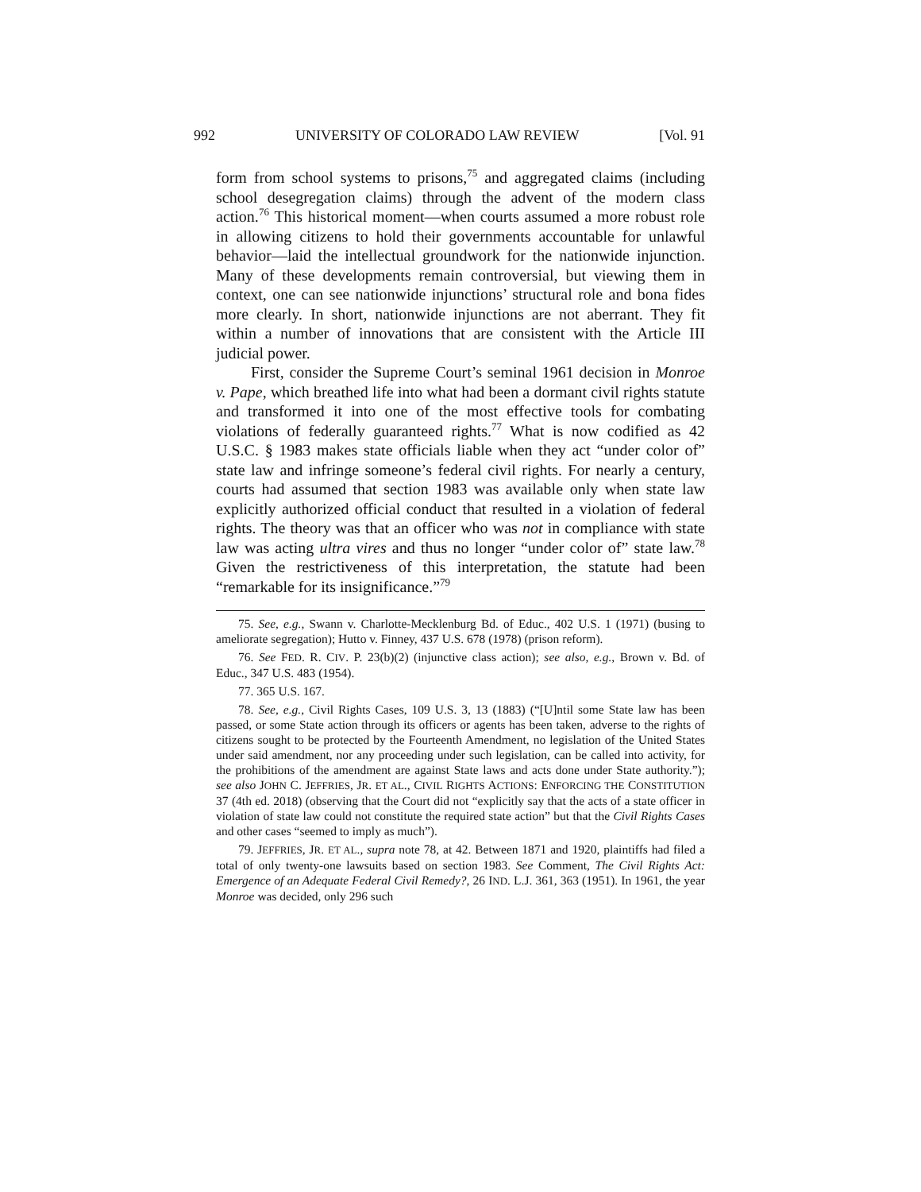992 UNIVERSITY OF COLORADO LAW REVIEW [Vol. 91
form from school systems to prisons,<sup>75</sup> and aggregated claims (including school desegregation claims) through the advent of the modern class action.<sup>76</sup> This historical moment—when courts assumed a more robust role in allowing citizens to hold their governments accountable for unlawful behavior—laid the intellectual groundwork for the nationwide injunction. Many of these developments remain controversial, but viewing them in context, one can see nationwide injunctions’ structural role and bona fides more clearly. In short, nationwide injunctions are not aberrant. They fit within a number of innovations that are consistent with the Article III judicial power.
First, consider the Supreme Court’s seminal 1961 decision in Monroe v. Pape, which breathed life into what had been a dormant civil rights statute and transformed it into one of the most effective tools for combating violations of federally guaranteed rights.<sup>77</sup> What is now codified as 42 U.S.C. § 1983 makes state officials liable when they act “under color of” state law and infringe someone’s federal civil rights. For nearly a century, courts had assumed that section 1983 was available only when state law explicitly authorized official conduct that resulted in a violation of federal rights. The theory was that an officer who was not in compliance with state law was acting ultra vires and thus no longer “under color of” state law.<sup>78</sup> Given the restrictiveness of this interpretation, the statute had been “remarkable for its insignificance.”<sup>79</sup>
75. See, e.g., Swann v. Charlotte-Mecklenburg Bd. of Educ., 402 U.S. 1 (1971) (busing to ameliorate segregation); Hutto v. Finney, 437 U.S. 678 (1978) (prison reform).
76. See FED. R. CIV. P. 23(b)(2) (injunctive class action); see also, e.g., Brown v. Bd. of Educ., 347 U.S. 483 (1954).
77. 365 U.S. 167.
78. See, e.g., Civil Rights Cases, 109 U.S. 3, 13 (1883) (“[U]ntil some State law has been passed, or some State action through its officers or agents has been taken, adverse to the rights of citizens sought to be protected by the Fourteenth Amendment, no legislation of the United States under said amendment, nor any proceeding under such legislation, can be called into activity, for the prohibitions of the amendment are against State laws and acts done under State authority.”); see also JOHN C. JEFFRIES, JR. ET AL., CIVIL RIGHTS ACTIONS: ENFORCING THE CONSTITUTION 37 (4th ed. 2018) (observing that the Court did not “explicitly say that the acts of a state officer in violation of state law could not constitute the required state action” but that the Civil Rights Cases and other cases “seemed to imply as much”).
79. JEFFRIES, JR. ET AL., supra note 78, at 42. Between 1871 and 1920, plaintiffs had filed a total of only twenty-one lawsuits based on section 1983. See Comment, The Civil Rights Act: Emergence of an Adequate Federal Civil Remedy?, 26 IND. L.J. 361, 363 (1951). In 1961, the year Monroe was decided, only 296 such